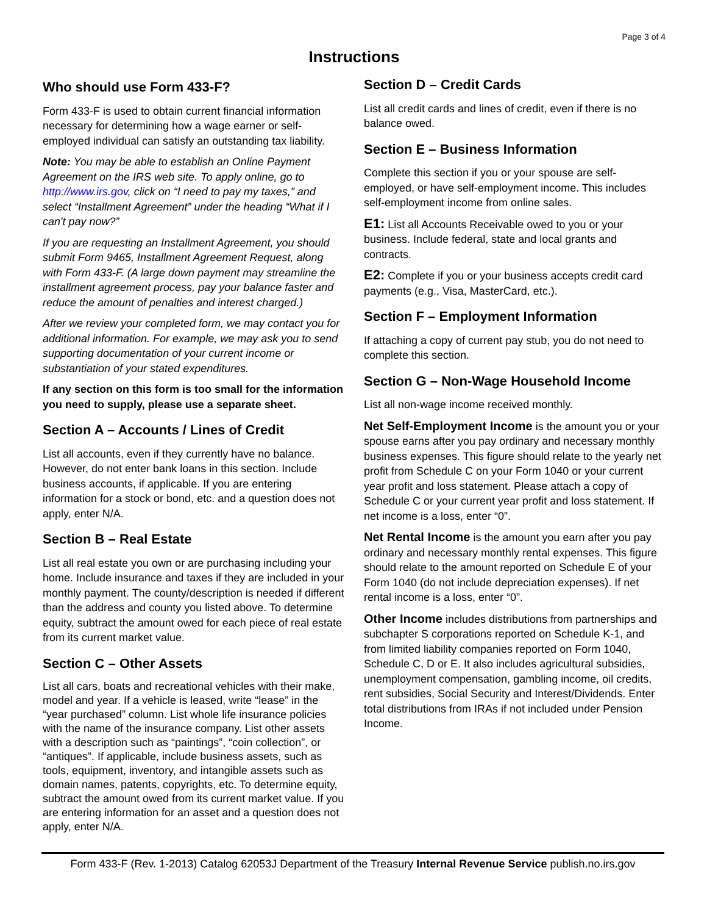Page 3 of 4
Instructions
Who should use Form 433-F?
Form 433-F is used to obtain current financial information necessary for determining how a wage earner or self-employed individual can satisfy an outstanding tax liability.
Note: You may be able to establish an Online Payment Agreement on the IRS web site. To apply online, go to http://www.irs.gov, click on “I need to pay my taxes,” and select “Installment Agreement” under the heading “What if I can't pay now?”
If you are requesting an Installment Agreement, you should submit Form 9465, Installment Agreement Request, along with Form 433-F. (A large down payment may streamline the installment agreement process, pay your balance faster and reduce the amount of penalties and interest charged.)
After we review your completed form, we may contact you for additional information. For example, we may ask you to send supporting documentation of your current income or substantiation of your stated expenditures.
If any section on this form is too small for the information you need to supply, please use a separate sheet.
Section A – Accounts / Lines of Credit
List all accounts, even if they currently have no balance. However, do not enter bank loans in this section. Include business accounts, if applicable. If you are entering information for a stock or bond, etc. and a question does not apply, enter N/A.
Section B – Real Estate
List all real estate you own or are purchasing including your home. Include insurance and taxes if they are included in your monthly payment. The county/description is needed if different than the address and county you listed above. To determine equity, subtract the amount owed for each piece of real estate from its current market value.
Section C – Other Assets
List all cars, boats and recreational vehicles with their make, model and year. If a vehicle is leased, write “lease” in the “year purchased” column. List whole life insurance policies with the name of the insurance company. List other assets with a description such as “paintings”, “coin collection”, or “antiques”. If applicable, include business assets, such as tools, equipment, inventory, and intangible assets such as domain names, patents, copyrights, etc. To determine equity, subtract the amount owed from its current market value. If you are entering information for an asset and a question does not apply, enter N/A.
Section D – Credit Cards
List all credit cards and lines of credit, even if there is no balance owed.
Section E – Business Information
Complete this section if you or your spouse are self-employed, or have self-employment income. This includes self-employment income from online sales.
E1: List all Accounts Receivable owed to you or your business. Include federal, state and local grants and contracts.
E2: Complete if you or your business accepts credit card payments (e.g., Visa, MasterCard, etc.).
Section F – Employment Information
If attaching a copy of current pay stub, you do not need to complete this section.
Section G – Non-Wage Household Income
List all non-wage income received monthly.
Net Self-Employment Income is the amount you or your spouse earns after you pay ordinary and necessary monthly business expenses. This figure should relate to the yearly net profit from Schedule C on your Form 1040 or your current year profit and loss statement. Please attach a copy of Schedule C or your current year profit and loss statement. If net income is a loss, enter “0”.
Net Rental Income is the amount you earn after you pay ordinary and necessary monthly rental expenses. This figure should relate to the amount reported on Schedule E of your Form 1040 (do not include depreciation expenses). If net rental income is a loss, enter “0”.
Other Income includes distributions from partnerships and subchapter S corporations reported on Schedule K-1, and from limited liability companies reported on Form 1040, Schedule C, D or E. It also includes agricultural subsidies, unemployment compensation, gambling income, oil credits, rent subsidies, Social Security and Interest/Dividends. Enter total distributions from IRAs if not included under Pension Income.
Form 433-F (Rev. 1-2013) Catalog 62053J Department of the Treasury Internal Revenue Service publish.no.irs.gov